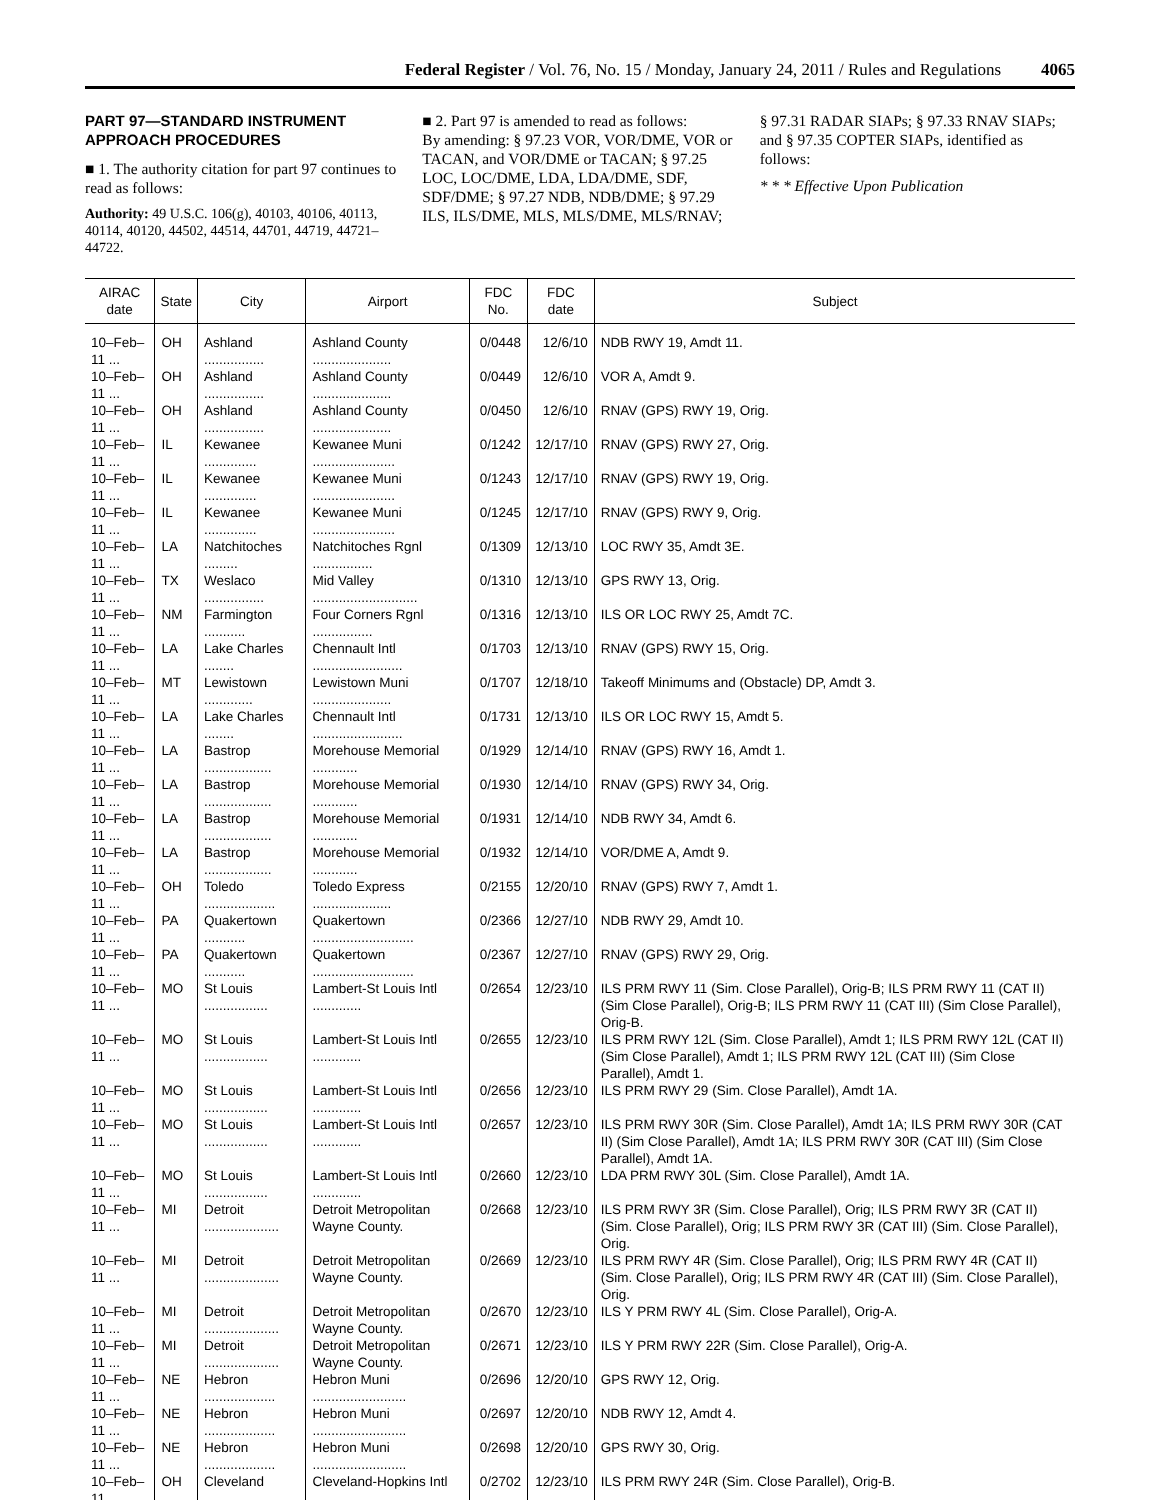Federal Register / Vol. 76, No. 15 / Monday, January 24, 2011 / Rules and Regulations 4065
PART 97—STANDARD INSTRUMENT APPROACH PROCEDURES
■ 1. The authority citation for part 97 continues to read as follows:
Authority: 49 U.S.C. 106(g), 40103, 40106, 40113, 40114, 40120, 44502, 44514, 44701, 44719, 44721–44722.
■ 2. Part 97 is amended to read as follows:
By amending: § 97.23 VOR, VOR/DME, VOR or TACAN, and VOR/DME or TACAN; § 97.25 LOC, LOC/DME, LDA, LDA/DME, SDF, SDF/DME; § 97.27 NDB, NDB/DME; § 97.29 ILS, ILS/DME, MLS, MLS/DME, MLS/RNAV;
§ 97.31 RADAR SIAPs; § 97.33 RNAV SIAPs; and § 97.35 COPTER SIAPs, identified as follows:
* * * Effective Upon Publication
| AIRAC date | State | City | Airport | FDC No. | FDC date | Subject |
| --- | --- | --- | --- | --- | --- | --- |
| 10–Feb–11 ... | OH | Ashland ................ | Ashland County ..................... | 0/0448 | 12/6/10 | NDB RWY 19, Amdt 11. |
| 10–Feb–11 ... | OH | Ashland ................ | Ashland County ..................... | 0/0449 | 12/6/10 | VOR A, Amdt 9. |
| 10–Feb–11 ... | OH | Ashland ................ | Ashland County ..................... | 0/0450 | 12/6/10 | RNAV (GPS) RWY 19, Orig. |
| 10–Feb–11 ... | IL | Kewanee .............. | Kewanee Muni ...................... | 0/1242 | 12/17/10 | RNAV (GPS) RWY 27, Orig. |
| 10–Feb–11 ... | IL | Kewanee .............. | Kewanee Muni ...................... | 0/1243 | 12/17/10 | RNAV (GPS) RWY 19, Orig. |
| 10–Feb–11 ... | IL | Kewanee .............. | Kewanee Muni ...................... | 0/1245 | 12/17/10 | RNAV (GPS) RWY 9, Orig. |
| 10–Feb–11 ... | LA | Natchitoches ......... | Natchitoches Rgnl ................ | 0/1309 | 12/13/10 | LOC RWY 35, Amdt 3E. |
| 10–Feb–11 ... | TX | Weslaco ................ | Mid Valley ............................ | 0/1310 | 12/13/10 | GPS RWY 13, Orig. |
| 10–Feb–11 ... | NM | Farmington ........... | Four Corners Rgnl ................ | 0/1316 | 12/13/10 | ILS OR LOC RWY 25, Amdt 7C. |
| 10–Feb–11 ... | LA | Lake Charles ........ | Chennault Intl ........................ | 0/1703 | 12/13/10 | RNAV (GPS) RWY 15, Orig. |
| 10–Feb–11 ... | MT | Lewistown ............. | Lewistown Muni ..................... | 0/1707 | 12/18/10 | Takeoff Minimums and (Obstacle) DP, Amdt 3. |
| 10–Feb–11 ... | LA | Lake Charles ........ | Chennault Intl ........................ | 0/1731 | 12/13/10 | ILS OR LOC RWY 15, Amdt 5. |
| 10–Feb–11 ... | LA | Bastrop .................. | Morehouse Memorial ............ | 0/1929 | 12/14/10 | RNAV (GPS) RWY 16, Amdt 1. |
| 10–Feb–11 ... | LA | Bastrop .................. | Morehouse Memorial ............ | 0/1930 | 12/14/10 | RNAV (GPS) RWY 34, Orig. |
| 10–Feb–11 ... | LA | Bastrop .................. | Morehouse Memorial ............ | 0/1931 | 12/14/10 | NDB RWY 34, Amdt 6. |
| 10–Feb–11 ... | LA | Bastrop .................. | Morehouse Memorial ............ | 0/1932 | 12/14/10 | VOR/DME A, Amdt 9. |
| 10–Feb–11 ... | OH | Toledo ................... | Toledo Express ..................... | 0/2155 | 12/20/10 | RNAV (GPS) RWY 7, Amdt 1. |
| 10–Feb–11 ... | PA | Quakertown ........... | Quakertown ........................... | 0/2366 | 12/27/10 | NDB RWY 29, Amdt 10. |
| 10–Feb–11 ... | PA | Quakertown ........... | Quakertown ........................... | 0/2367 | 12/27/10 | RNAV (GPS) RWY 29, Orig. |
| 10–Feb–11 ... | MO | St Louis ................. | Lambert-St Louis Intl ............. | 0/2654 | 12/23/10 | ILS PRM RWY 11 (Sim. Close Parallel), Orig-B; ILS PRM RWY 11 (CAT II) (Sim Close Parallel), Orig-B; ILS PRM RWY 11 (CAT III) (Sim Close Parallel), Orig-B. |
| 10–Feb–11 ... | MO | St Louis ................. | Lambert-St Louis Intl ............. | 0/2655 | 12/23/10 | ILS PRM RWY 12L (Sim. Close Parallel), Amdt 1; ILS PRM RWY 12L (CAT II) (Sim Close Parallel), Amdt 1; ILS PRM RWY 12L (CAT III) (Sim Close Parallel), Amdt 1. |
| 10–Feb–11 ... | MO | St Louis ................. | Lambert-St Louis Intl ............. | 0/2656 | 12/23/10 | ILS PRM RWY 29 (Sim. Close Parallel), Amdt 1A. |
| 10–Feb–11 ... | MO | St Louis ................. | Lambert-St Louis Intl ............. | 0/2657 | 12/23/10 | ILS PRM RWY 30R (Sim. Close Parallel), Amdt 1A; ILS PRM RWY 30R (CAT II) (Sim Close Parallel), Amdt 1A; ILS PRM RWY 30R (CAT III) (Sim Close Parallel), Amdt 1A. |
| 10–Feb–11 ... | MO | St Louis ................. | Lambert-St Louis Intl ............. | 0/2660 | 12/23/10 | LDA PRM RWY 30L (Sim. Close Parallel), Amdt 1A. |
| 10–Feb–11 ... | MI | Detroit .................... | Detroit Metropolitan Wayne County. | 0/2668 | 12/23/10 | ILS PRM RWY 3R (Sim. Close Parallel), Orig; ILS PRM RWY 3R (CAT II) (Sim. Close Parallel), Orig; ILS PRM RWY 3R (CAT III) (Sim. Close Parallel), Orig. |
| 10–Feb–11 ... | MI | Detroit .................... | Detroit Metropolitan Wayne County. | 0/2669 | 12/23/10 | ILS PRM RWY 4R (Sim. Close Parallel), Orig; ILS PRM RWY 4R (CAT II) (Sim. Close Parallel), Orig; ILS PRM RWY 4R (CAT III) (Sim. Close Parallel), Orig. |
| 10–Feb–11 ... | MI | Detroit .................... | Detroit Metropolitan Wayne County. | 0/2670 | 12/23/10 | ILS Y PRM RWY 4L (Sim. Close Parallel), Orig-A. |
| 10–Feb–11 ... | MI | Detroit .................... | Detroit Metropolitan Wayne County. | 0/2671 | 12/23/10 | ILS Y PRM RWY 22R (Sim. Close Parallel), Orig-A. |
| 10–Feb–11 ... | NE | Hebron ................... | Hebron Muni ......................... | 0/2696 | 12/20/10 | GPS RWY 12, Orig. |
| 10–Feb–11 ... | NE | Hebron ................... | Hebron Muni ......................... | 0/2697 | 12/20/10 | NDB RWY 12, Amdt 4. |
| 10–Feb–11 ... | NE | Hebron ................... | Hebron Muni ......................... | 0/2698 | 12/20/10 | GPS RWY 30, Orig. |
| 10–Feb–11 ... | OH | Cleveland ............. | Cleveland-Hopkins Intl .......... | 0/2702 | 12/23/10 | ILS PRM RWY 24R (Sim. Close Parallel), Orig-B. |